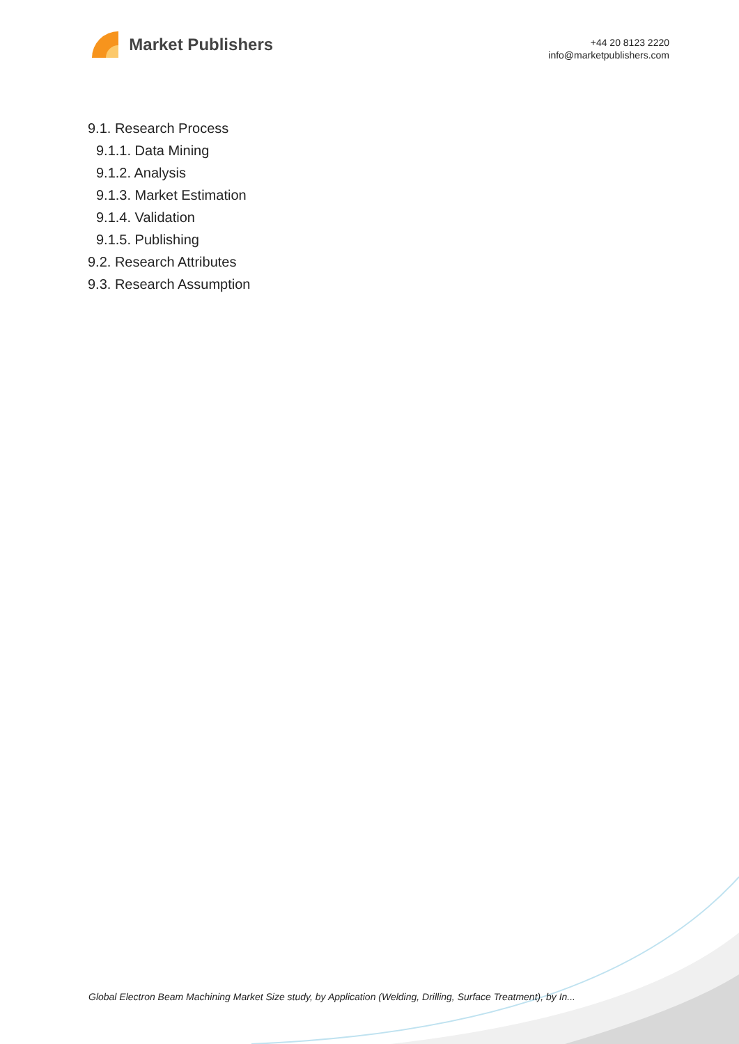Market Publishers
+44 20 8123 2220
info@marketpublishers.com
9.1. Research Process
9.1.1. Data Mining
9.1.2. Analysis
9.1.3. Market Estimation
9.1.4. Validation
9.1.5. Publishing
9.2. Research Attributes
9.3. Research Assumption
Global Electron Beam Machining Market Size study, by Application (Welding, Drilling, Surface Treatment), by In...